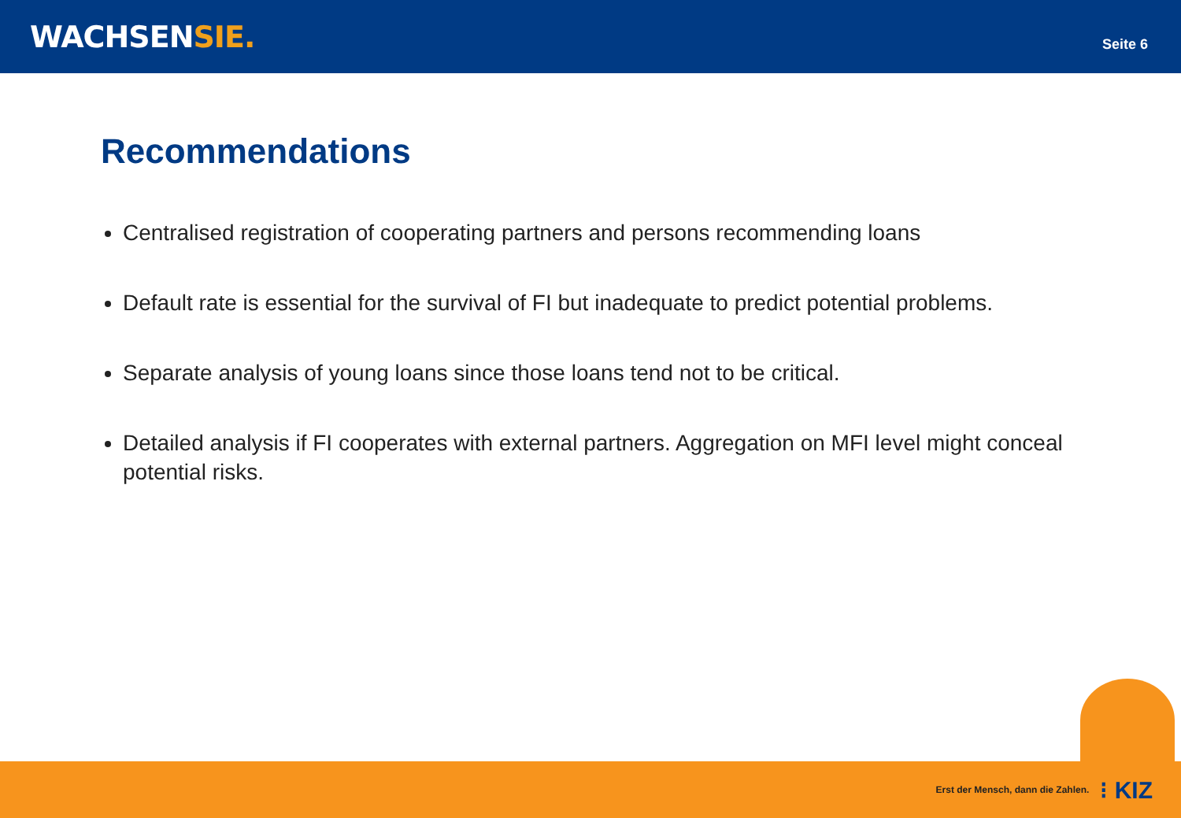WACHSENSIE.
Seite 6
Recommendations
Centralised registration of cooperating partners and persons recommending loans
Default rate is essential for the survival of FI but inadequate to predict potential problems.
Separate analysis of young loans since those loans tend not to be critical.
Detailed analysis if FI cooperates with external partners. Aggregation on MFI level might conceal potential risks.
Erst der Mensch, dann die Zahlen. ⁝ KIZ